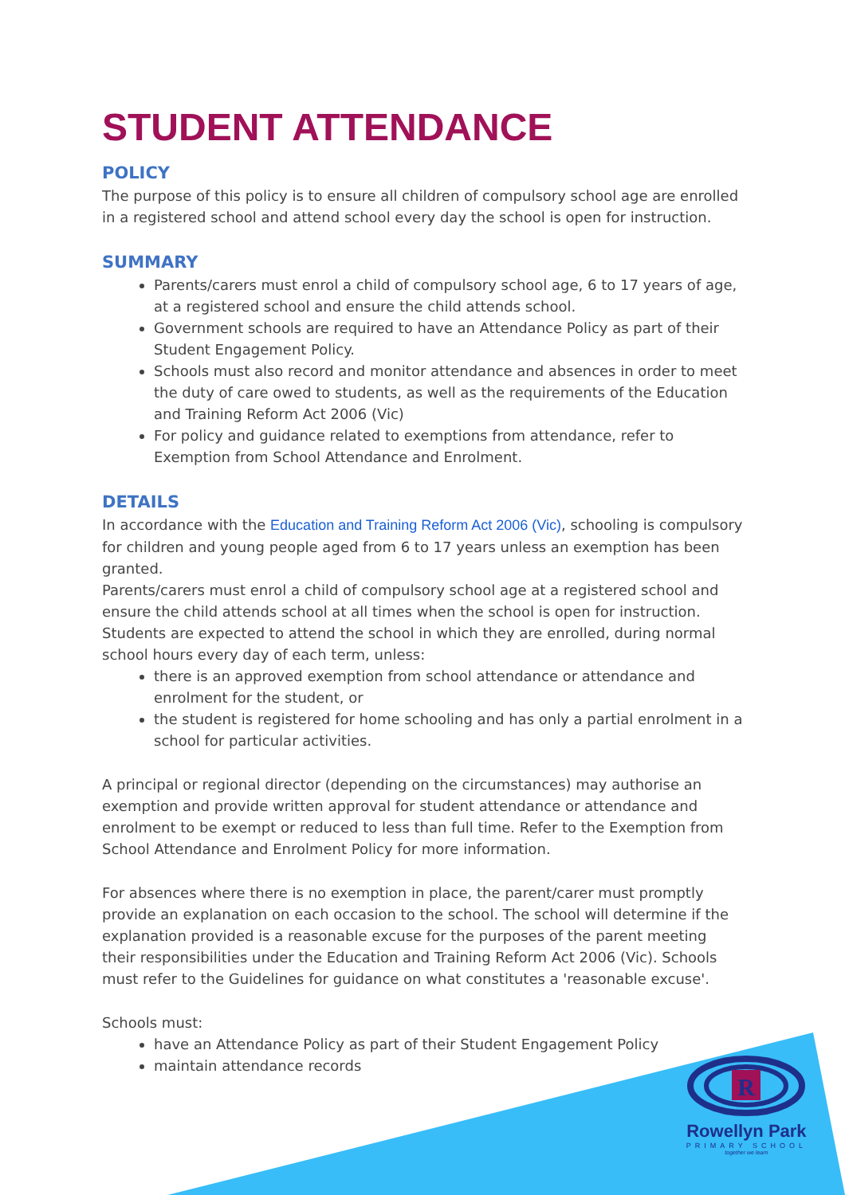STUDENT ATTENDANCE
POLICY
The purpose of this policy is to ensure all children of compulsory school age are enrolled in a registered school and attend school every day the school is open for instruction.
SUMMARY
Parents/carers must enrol a child of compulsory school age, 6 to 17 years of age, at a registered school and ensure the child attends school.
Government schools are required to have an Attendance Policy as part of their Student Engagement Policy.
Schools must also record and monitor attendance and absences in order to meet the duty of care owed to students, as well as the requirements of the Education and Training Reform Act 2006 (Vic)
For policy and guidance related to exemptions from attendance, refer to Exemption from School Attendance and Enrolment.
DETAILS
In accordance with the Education and Training Reform Act 2006 (Vic), schooling is compulsory for children and young people aged from 6 to 17 years unless an exemption has been granted.
Parents/carers must enrol a child of compulsory school age at a registered school and ensure the child attends school at all times when the school is open for instruction.
Students are expected to attend the school in which they are enrolled, during normal school hours every day of each term, unless:
there is an approved exemption from school attendance or attendance and enrolment for the student, or
the student is registered for home schooling and has only a partial enrolment in a school for particular activities.
A principal or regional director (depending on the circumstances) may authorise an exemption and provide written approval for student attendance or attendance and enrolment to be exempt or reduced to less than full time. Refer to the Exemption from School Attendance and Enrolment Policy for more information.
For absences where there is no exemption in place, the parent/carer must promptly provide an explanation on each occasion to the school. The school will determine if the explanation provided is a reasonable excuse for the purposes of the parent meeting their responsibilities under the Education and Training Reform Act 2006 (Vic). Schools must refer to the Guidelines for guidance on what constitutes a 'reasonable excuse'.
Schools must:
have an Attendance Policy as part of their Student Engagement Policy
maintain attendance records
R
Rowellyn Park
PRIMARY SCHOOL
together we learn